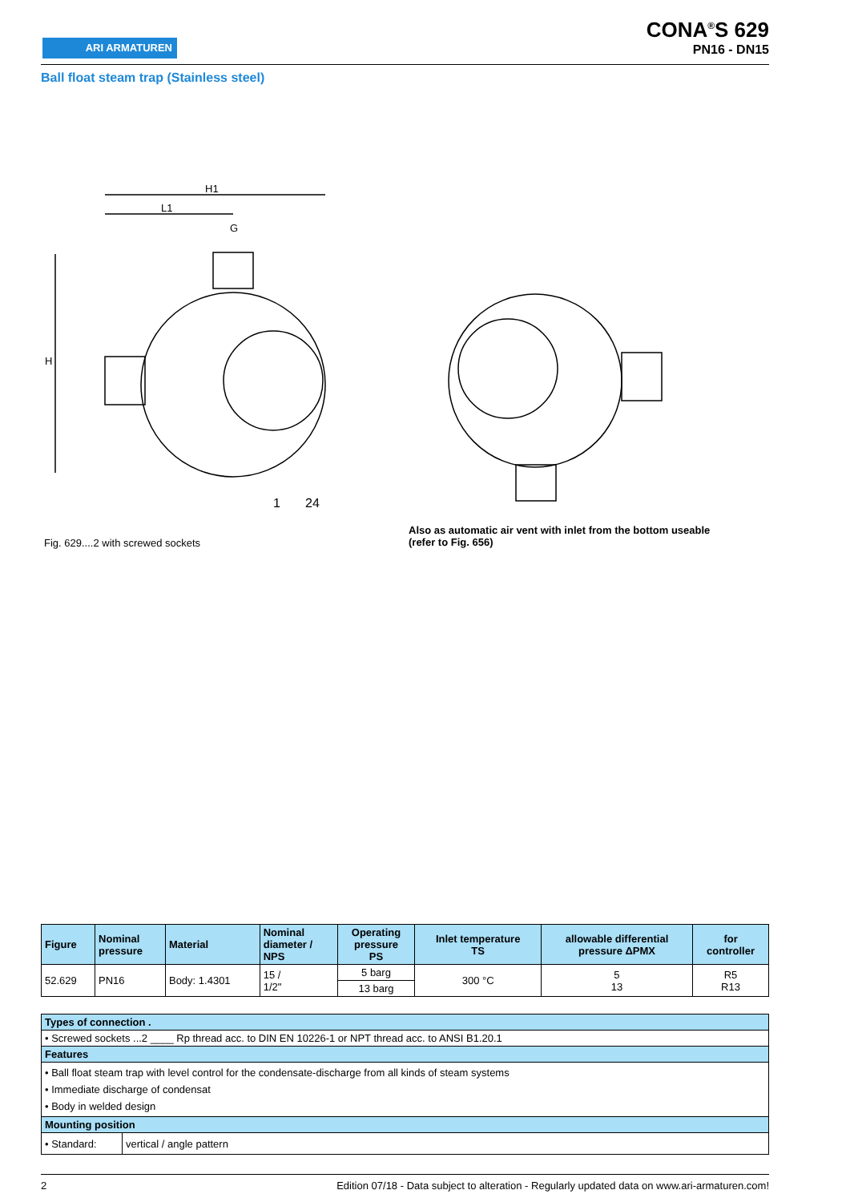ARI ARMATUREN
CONA<sup>®</sup>S 629
PN16 - DN15
Ball float steam trap (Stainless steel)
H1
L1
G
H
1
24
Fig. 629....2 with screwed sockets
Also as automatic air vent with inlet from the bottom useable
(refer to Fig. 656)
| Figure | Nominal pressure | Material | Nominal diameter / NPS | Operating pressure PS | Inlet temperature TS | allowable differential pressure ΔPMX | for controller |
| --- | --- | --- | --- | --- | --- | --- | --- |
| 52.629 | PN16 | Body: 1.4301 | 15 / 1/2" | 5 barg | 300 °C | 5 13 | R5 R13 |
| | | | | 13 barg | | | |
| Types of connection . | |
| --- | --- |
| • Screwed sockets ...2 ____ Rp thread acc. to DIN EN 10226-1 or NPT thread acc. to ANSI B1.20.1 | |
| Features | |
| • Ball float steam trap with level control for the condensate-discharge from all kinds of steam systems • Immediate discharge of condensat • Body in welded design | |
| Mounting position | |
| • Standard: | vertical / angle pattern |
2 Edition 07/18 - Data subject to alteration - Regularly updated data on www.ari-armaturen.com!